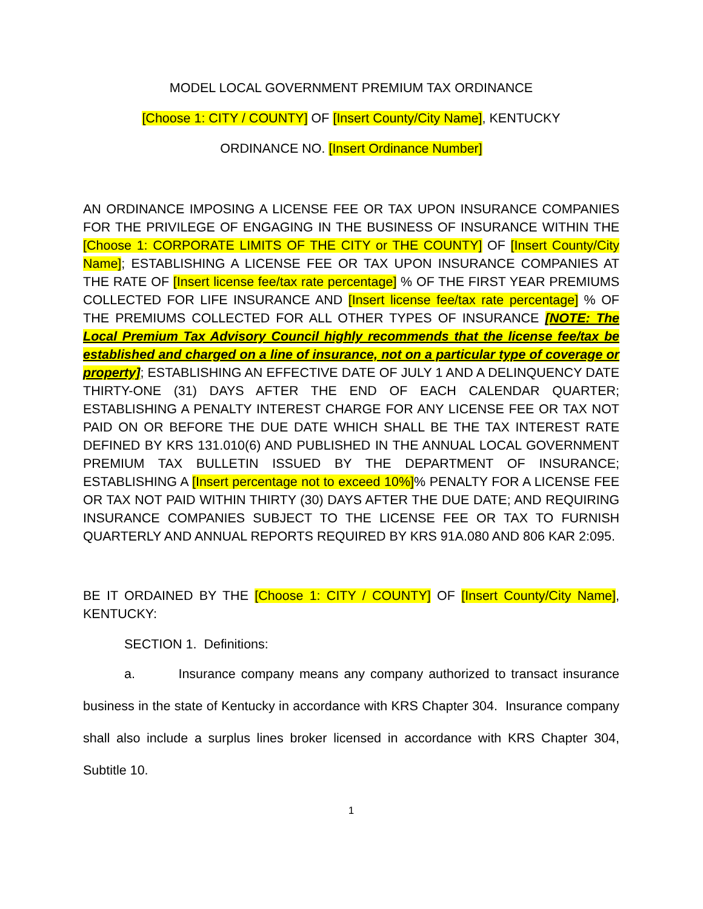MODEL LOCAL GOVERNMENT PREMIUM TAX ORDINANCE
[Choose 1: CITY / COUNTY] OF [Insert County/City Name], KENTUCKY
ORDINANCE NO. [Insert Ordinance Number]
AN ORDINANCE IMPOSING A LICENSE FEE OR TAX UPON INSURANCE COMPANIES FOR THE PRIVILEGE OF ENGAGING IN THE BUSINESS OF INSURANCE WITHIN THE [Choose 1: CORPORATE LIMITS OF THE CITY or THE COUNTY] OF [Insert County/City Name]; ESTABLISHING A LICENSE FEE OR TAX UPON INSURANCE COMPANIES AT THE RATE OF [Insert license fee/tax rate percentage] % OF THE FIRST YEAR PREMIUMS COLLECTED FOR LIFE INSURANCE AND [Insert license fee/tax rate percentage] % OF THE PREMIUMS COLLECTED FOR ALL OTHER TYPES OF INSURANCE [NOTE: The Local Premium Tax Advisory Council highly recommends that the license fee/tax be established and charged on a line of insurance, not on a particular type of coverage or property]; ESTABLISHING AN EFFECTIVE DATE OF JULY 1 AND A DELINQUENCY DATE THIRTY-ONE (31) DAYS AFTER THE END OF EACH CALENDAR QUARTER; ESTABLISHING A PENALTY INTEREST CHARGE FOR ANY LICENSE FEE OR TAX NOT PAID ON OR BEFORE THE DUE DATE WHICH SHALL BE THE TAX INTEREST RATE DEFINED BY KRS 131.010(6) AND PUBLISHED IN THE ANNUAL LOCAL GOVERNMENT PREMIUM TAX BULLETIN ISSUED BY THE DEPARTMENT OF INSURANCE; ESTABLISHING A [Insert percentage not to exceed 10%]% PENALTY FOR A LICENSE FEE OR TAX NOT PAID WITHIN THIRTY (30) DAYS AFTER THE DUE DATE; AND REQUIRING INSURANCE COMPANIES SUBJECT TO THE LICENSE FEE OR TAX TO FURNISH QUARTERLY AND ANNUAL REPORTS REQUIRED BY KRS 91A.080 AND 806 KAR 2:095.
BE IT ORDAINED BY THE [Choose 1: CITY / COUNTY] OF [Insert County/City Name], KENTUCKY:
SECTION 1. Definitions:
a. Insurance company means any company authorized to transact insurance business in the state of Kentucky in accordance with KRS Chapter 304. Insurance company shall also include a surplus lines broker licensed in accordance with KRS Chapter 304, Subtitle 10.
1